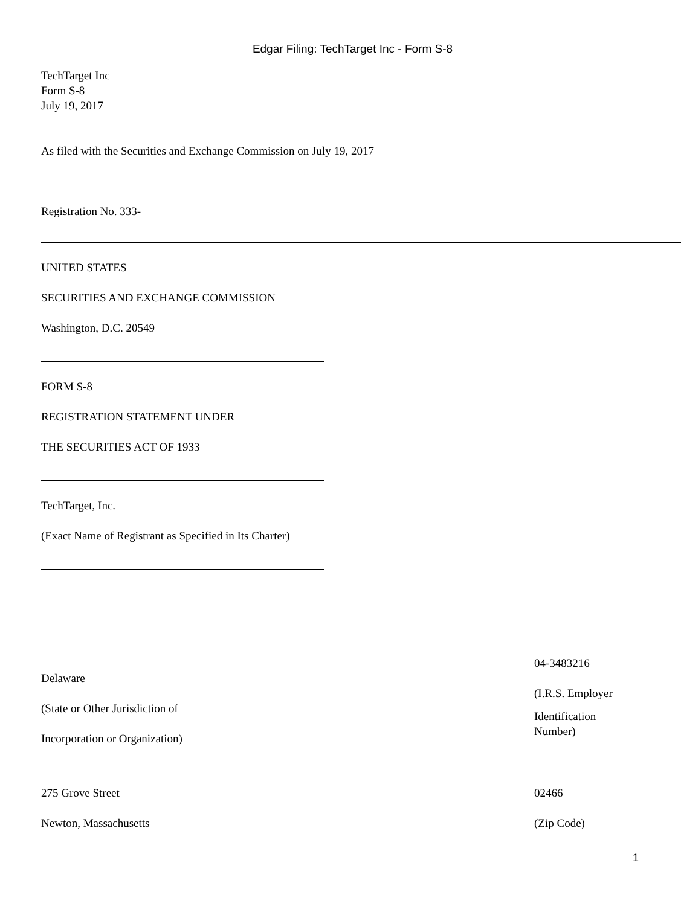Edgar Filing: TechTarget Inc - Form S-8
TechTarget Inc
Form S-8
July 19, 2017
As filed with the Securities and Exchange Commission on July 19, 2017
Registration No. 333-
UNITED STATES
SECURITIES AND EXCHANGE COMMISSION
Washington, D.C. 20549
FORM S-8
REGISTRATION STATEMENT UNDER
THE SECURITIES ACT OF 1933
TechTarget, Inc.
(Exact Name of Registrant as Specified in Its Charter)
| Delaware (State or Other Jurisdiction of Incorporation or Organization) | 04-3483216 (I.R.S. Employer Identification Number) |
| 275 Grove Street Newton, Massachusetts | 02466 (Zip Code) |
1